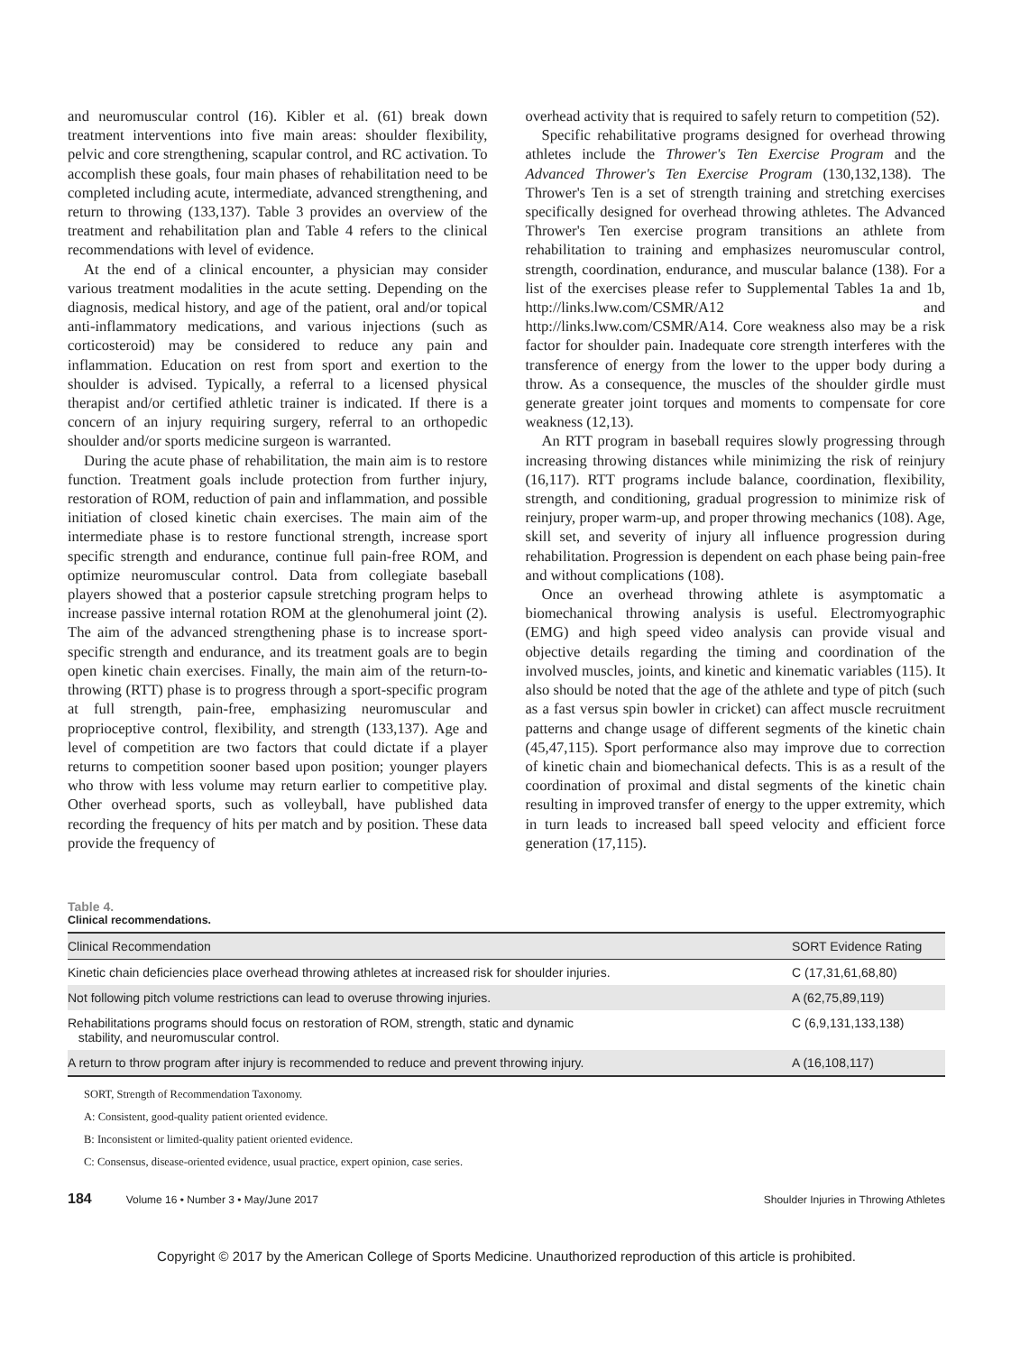and neuromuscular control (16). Kibler et al. (61) break down treatment interventions into five main areas: shoulder flexibility, pelvic and core strengthening, scapular control, and RC activation. To accomplish these goals, four main phases of rehabilitation need to be completed including acute, intermediate, advanced strengthening, and return to throwing (133,137). Table 3 provides an overview of the treatment and rehabilitation plan and Table 4 refers to the clinical recommendations with level of evidence.
At the end of a clinical encounter, a physician may consider various treatment modalities in the acute setting. Depending on the diagnosis, medical history, and age of the patient, oral and/or topical anti-inflammatory medications, and various injections (such as corticosteroid) may be considered to reduce any pain and inflammation. Education on rest from sport and exertion to the shoulder is advised. Typically, a referral to a licensed physical therapist and/or certified athletic trainer is indicated. If there is a concern of an injury requiring surgery, referral to an orthopedic shoulder and/or sports medicine surgeon is warranted.
During the acute phase of rehabilitation, the main aim is to restore function. Treatment goals include protection from further injury, restoration of ROM, reduction of pain and inflammation, and possible initiation of closed kinetic chain exercises. The main aim of the intermediate phase is to restore functional strength, increase sport specific strength and endurance, continue full pain-free ROM, and optimize neuromuscular control. Data from collegiate baseball players showed that a posterior capsule stretching program helps to increase passive internal rotation ROM at the glenohumeral joint (2). The aim of the advanced strengthening phase is to increase sport-specific strength and endurance, and its treatment goals are to begin open kinetic chain exercises. Finally, the main aim of the return-to-throwing (RTT) phase is to progress through a sport-specific program at full strength, pain-free, emphasizing neuromuscular and proprioceptive control, flexibility, and strength (133,137). Age and level of competition are two factors that could dictate if a player returns to competition sooner based upon position; younger players who throw with less volume may return earlier to competitive play. Other overhead sports, such as volleyball, have published data recording the frequency of hits per match and by position. These data provide the frequency of
overhead activity that is required to safely return to competition (52).
Specific rehabilitative programs designed for overhead throwing athletes include the Thrower's Ten Exercise Program and the Advanced Thrower's Ten Exercise Program (130,132,138). The Thrower's Ten is a set of strength training and stretching exercises specifically designed for overhead throwing athletes. The Advanced Thrower's Ten exercise program transitions an athlete from rehabilitation to training and emphasizes neuromuscular control, strength, coordination, endurance, and muscular balance (138). For a list of the exercises please refer to Supplemental Tables 1a and 1b, http://links.lww.com/CSMR/A12 and http://links.lww.com/CSMR/A14. Core weakness also may be a risk factor for shoulder pain. Inadequate core strength interferes with the transference of energy from the lower to the upper body during a throw. As a consequence, the muscles of the shoulder girdle must generate greater joint torques and moments to compensate for core weakness (12,13).
An RTT program in baseball requires slowly progressing through increasing throwing distances while minimizing the risk of reinjury (16,117). RTT programs include balance, coordination, flexibility, strength, and conditioning, gradual progression to minimize risk of reinjury, proper warm-up, and proper throwing mechanics (108). Age, skill set, and severity of injury all influence progression during rehabilitation. Progression is dependent on each phase being pain-free and without complications (108).
Once an overhead throwing athlete is asymptomatic a biomechanical throwing analysis is useful. Electromyographic (EMG) and high speed video analysis can provide visual and objective details regarding the timing and coordination of the involved muscles, joints, and kinetic and kinematic variables (115). It also should be noted that the age of the athlete and type of pitch (such as a fast versus spin bowler in cricket) can affect muscle recruitment patterns and change usage of different segments of the kinetic chain (45,47,115). Sport performance also may improve due to correction of kinetic chain and biomechanical defects. This is as a result of the coordination of proximal and distal segments of the kinetic chain resulting in improved transfer of energy to the upper extremity, which in turn leads to increased ball speed velocity and efficient force generation (17,115).
Table 4.
Clinical recommendations.
| Clinical Recommendation | SORT Evidence Rating |
| --- | --- |
| Kinetic chain deficiencies place overhead throwing athletes at increased risk for shoulder injuries. | C (17,31,61,68,80) |
| Not following pitch volume restrictions can lead to overuse throwing injuries. | A (62,75,89,119) |
| Rehabilitations programs should focus on restoration of ROM, strength, static and dynamic stability, and neuromuscular control. | C (6,9,131,133,138) |
| A return to throw program after injury is recommended to reduce and prevent throwing injury. | A (16,108,117) |
SORT, Strength of Recommendation Taxonomy.
A: Consistent, good-quality patient oriented evidence.
B: Inconsistent or limited-quality patient oriented evidence.
C: Consensus, disease-oriented evidence, usual practice, expert opinion, case series.
184 Volume 16 • Number 3 • May/June 2017 Shoulder Injuries in Throwing Athletes
Copyright © 2017 by the American College of Sports Medicine. Unauthorized reproduction of this article is prohibited.